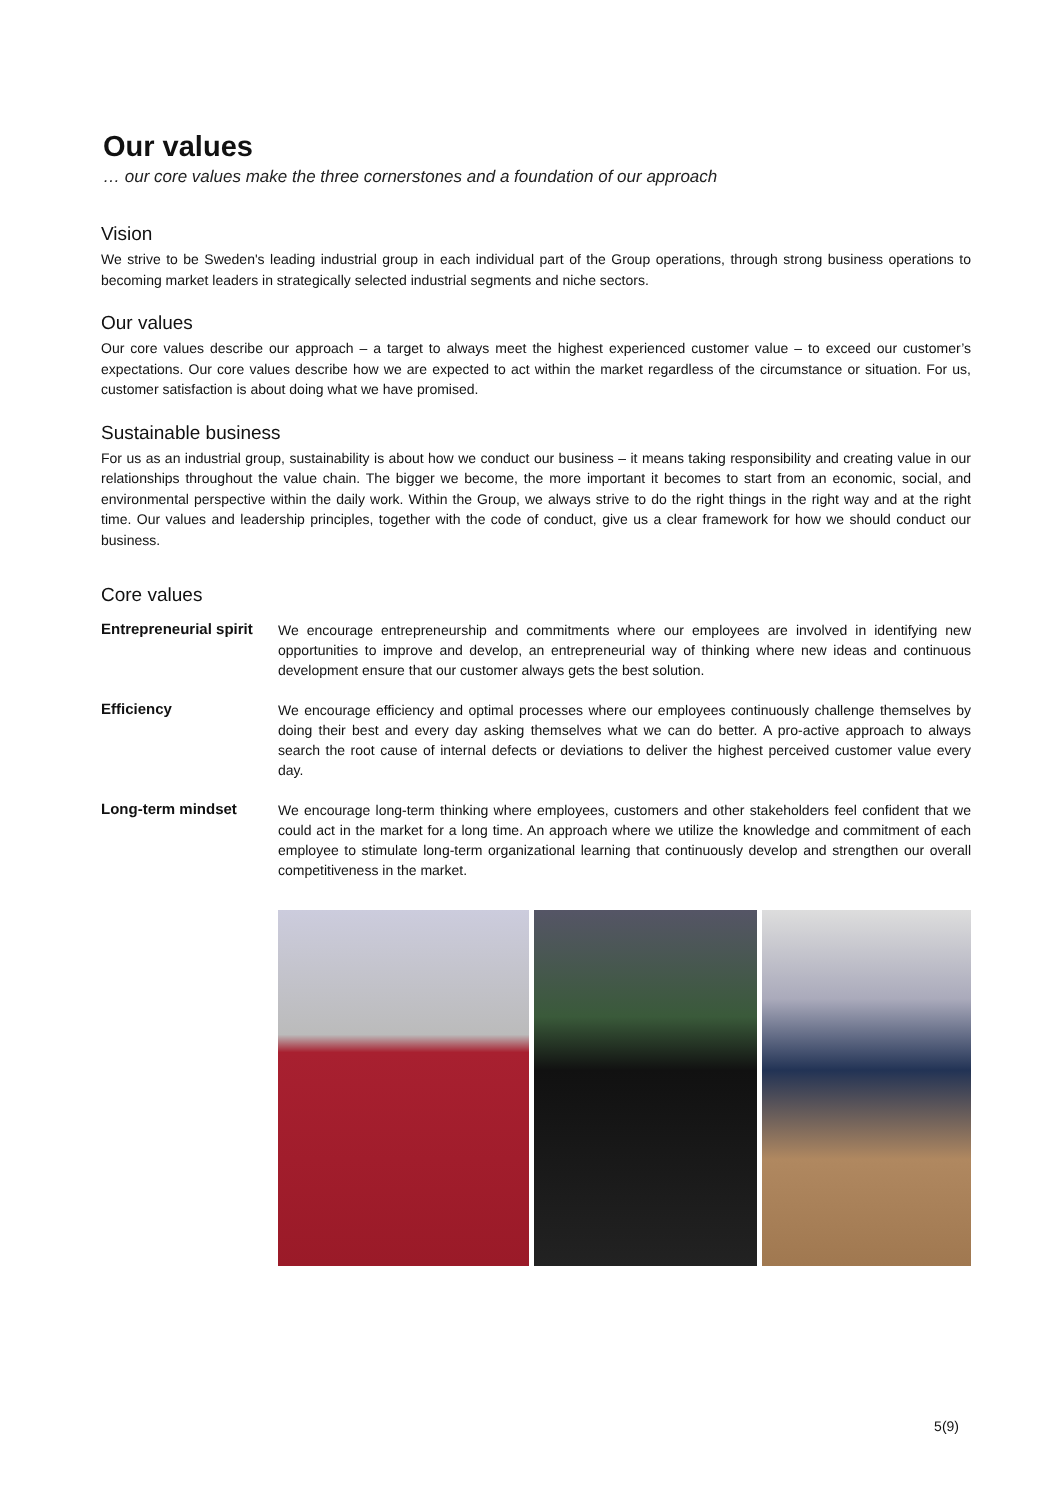Our values
… our core values make the three cornerstones and a foundation of our approach
Vision
We strive to be Sweden's leading industrial group in each individual part of the Group operations, through strong business operations to becoming market leaders in strategically selected industrial segments and niche sectors.
Our values
Our core values describe our approach – a target to always meet the highest experienced customer value – to exceed our customer’s expectations. Our core values describe how we are expected to act within the market regardless of the circumstance or situation. For us, customer satisfaction is about doing what we have promised.
Sustainable business
For us as an industrial group, sustainability is about how we conduct our business – it means taking responsibility and creating value in our relationships throughout the value chain. The bigger we become, the more important it becomes to start from an economic, social, and environmental perspective within the daily work. Within the Group, we always strive to do the right things in the right way and at the right time. Our values and leadership principles, together with the code of conduct, give us a clear framework for how we should conduct our business.
Core values
Entrepreneurial spirit
We encourage entrepreneurship and commitments where our employees are involved in identifying new opportunities to improve and develop, an entrepreneurial way of thinking where new ideas and continuous development ensure that our customer always gets the best solution.
Efficiency
We encourage efficiency and optimal processes where our employees continuously challenge themselves by doing their best and every day asking themselves what we can do better. A pro-active approach to always search the root cause of internal defects or deviations to deliver the highest perceived customer value every day.
Long-term mindset
We encourage long-term thinking where employees, customers and other stakeholders feel confident that we could act in the market for a long time. An approach where we utilize the knowledge and commitment of each employee to stimulate long-term organizational learning that continuously develop and strengthen our overall competitiveness in the market.
5(9)